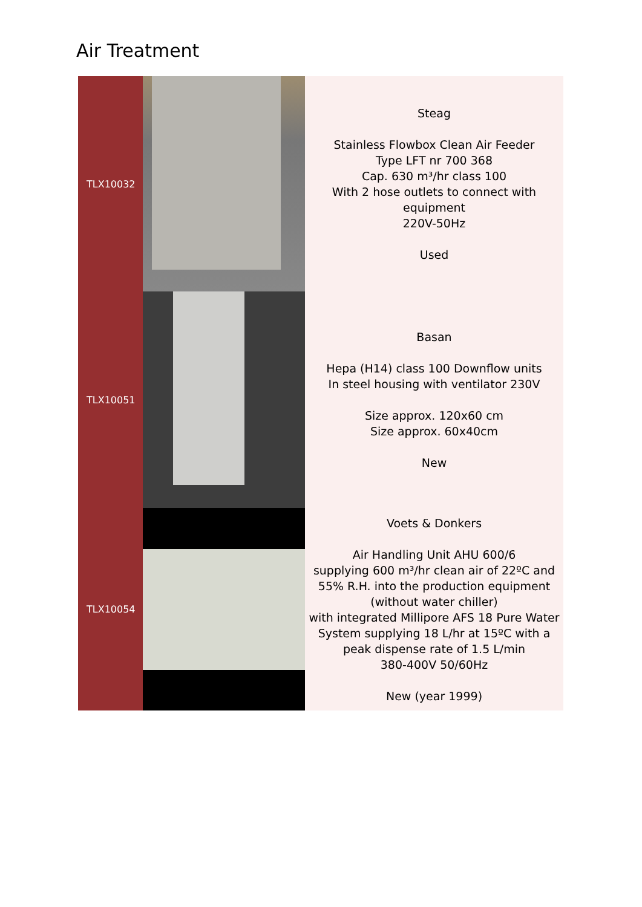Air Treatment
| TLX10032 | | Steag Stainless Flowbox Clean Air Feeder Type LFT nr 700 368 Cap. 630 m³/hr class 100 With 2 hose outlets to connect with equipment 220V-50Hz Used |
| TLX10051 | | Basan Hepa (H14) class 100 Downflow units In steel housing with ventilator 230V Size approx. 120x60 cm Size approx. 60x40cm New |
| TLX10054 | | Voets & Donkers Air Handling Unit AHU 600/6 supplying 600 m³/hr clean air of 22ºC and 55% R.H. into the production equipment (without water chiller) with integrated Millipore AFS 18 Pure Water System supplying 18 L/hr at 15ºC with a peak dispense rate of 1.5 L/min 380-400V 50/60Hz New (year 1999) |